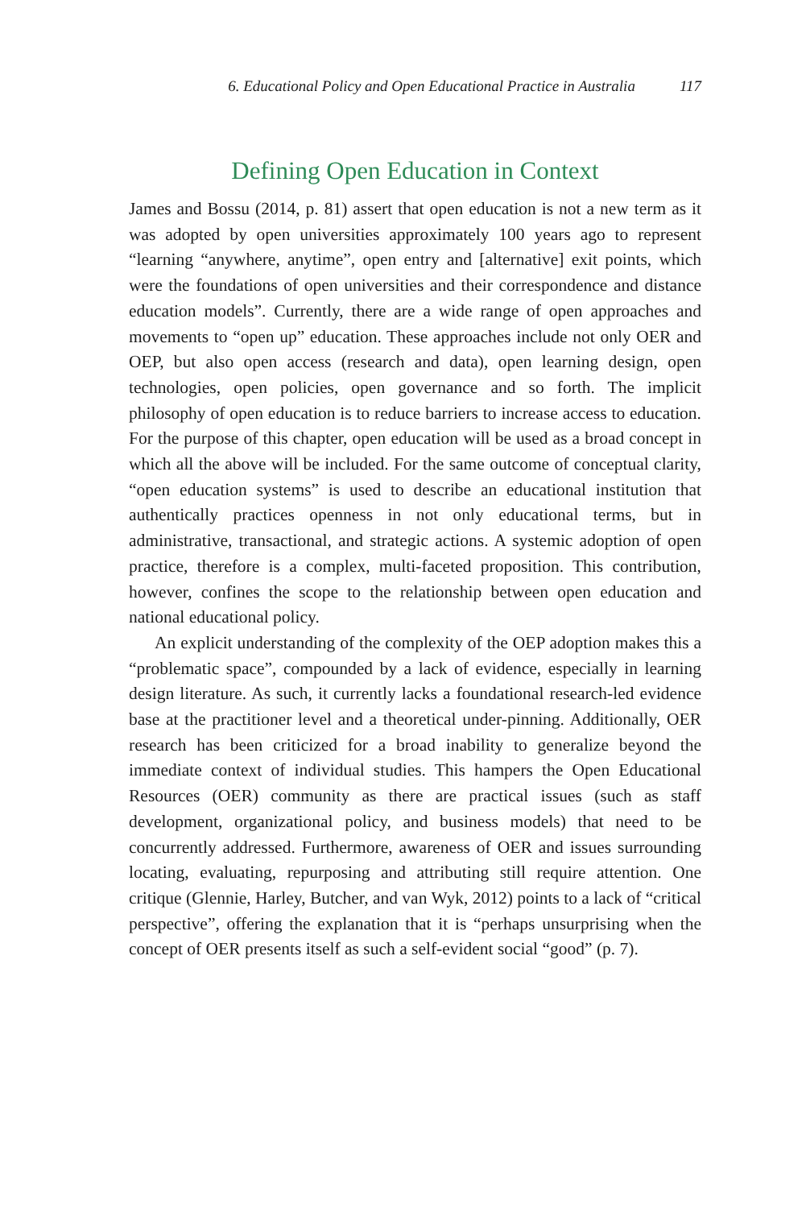6. Educational Policy and Open Educational Practice in Australia 117
Defining Open Education in Context
James and Bossu (2014, p. 81) assert that open education is not a new term as it was adopted by open universities approximately 100 years ago to represent “learning “anywhere, anytime”, open entry and [alternative] exit points, which were the foundations of open universities and their correspondence and distance education models”. Currently, there are a wide range of open approaches and movements to “open up” education. These approaches include not only OER and OEP, but also open access (research and data), open learning design, open technologies, open policies, open governance and so forth. The implicit philosophy of open education is to reduce barriers to increase access to education. For the purpose of this chapter, open education will be used as a broad concept in which all the above will be included. For the same outcome of conceptual clarity, “open education systems” is used to describe an educational institution that authentically practices openness in not only educational terms, but in administrative, transactional, and strategic actions. A systemic adoption of open practice, therefore is a complex, multi-faceted proposition. This contribution, however, confines the scope to the relationship between open education and national educational policy.
An explicit understanding of the complexity of the OEP adoption makes this a “problematic space”, compounded by a lack of evidence, especially in learning design literature. As such, it currently lacks a foundational research-led evidence base at the practitioner level and a theoretical under-pinning. Additionally, OER research has been criticized for a broad inability to generalize beyond the immediate context of individual studies. This hampers the Open Educational Resources (OER) community as there are practical issues (such as staff development, organizational policy, and business models) that need to be concurrently addressed. Furthermore, awareness of OER and issues surrounding locating, evaluating, repurposing and attributing still require attention. One critique (Glennie, Harley, Butcher, and van Wyk, 2012) points to a lack of “critical perspective”, offering the explanation that it is “perhaps unsurprising when the concept of OER presents itself as such a self-evident social “good” (p. 7).